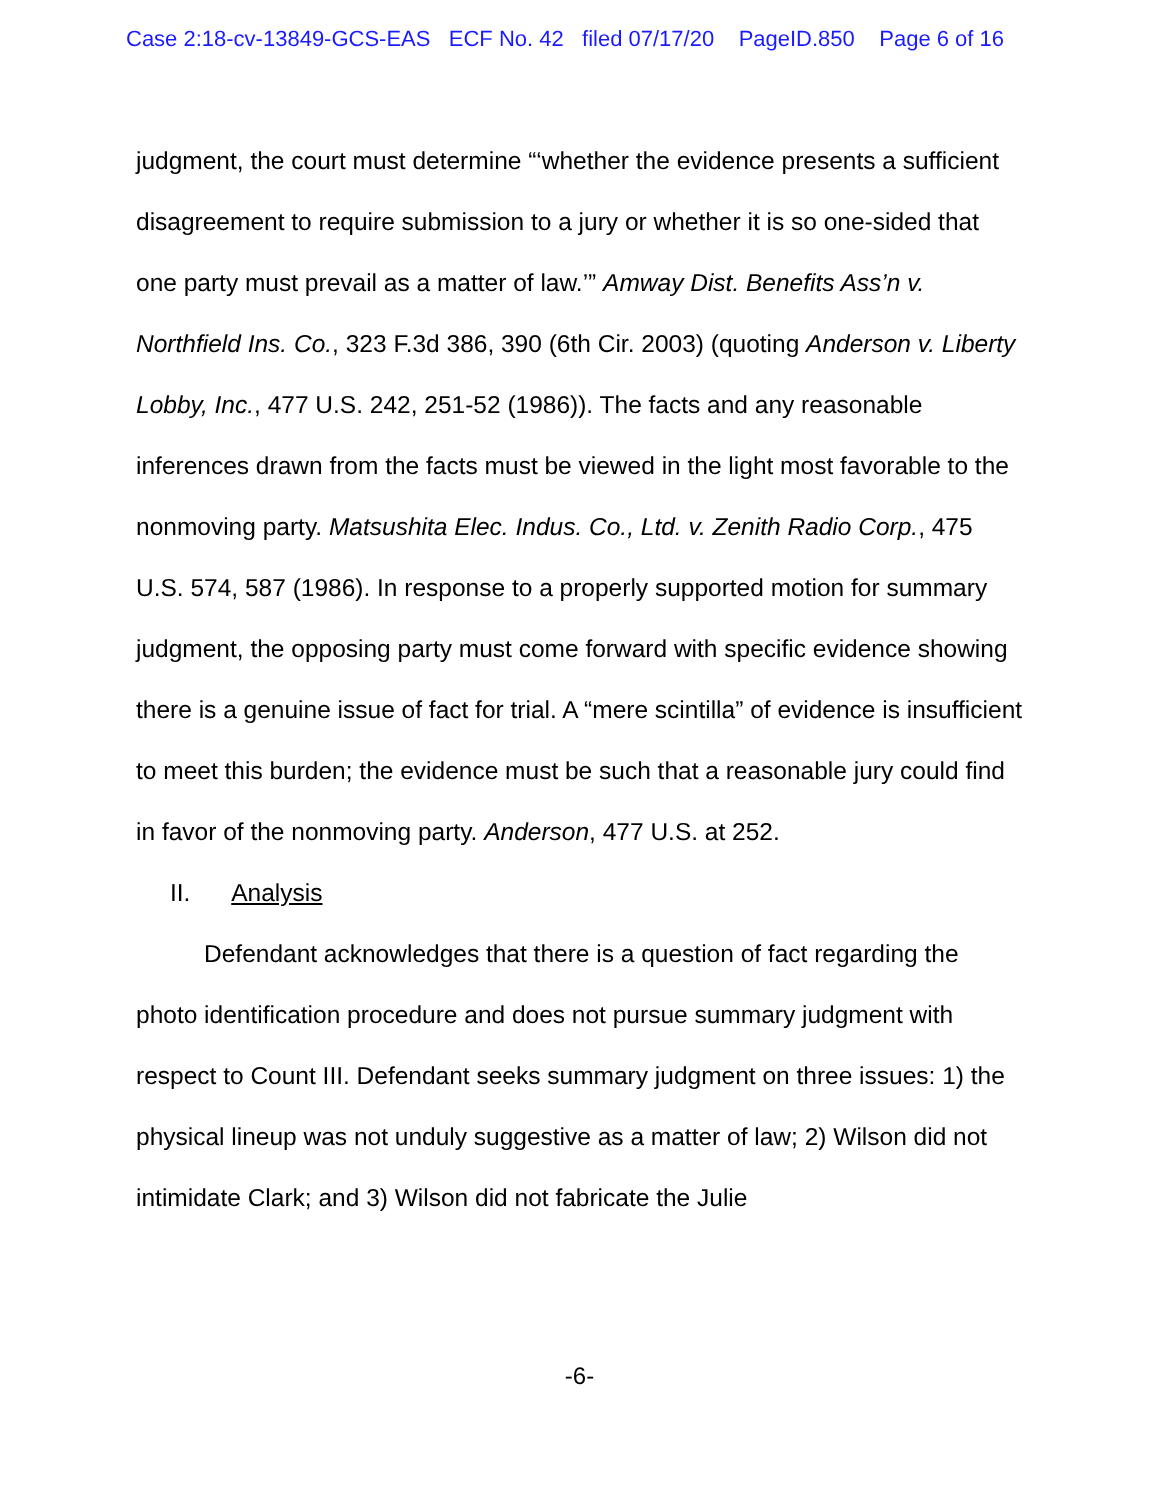Case 2:18-cv-13849-GCS-EAS ECF No. 42 filed 07/17/20 PageID.850 Page 6 of 16
judgment, the court must determine “‘whether the evidence presents a sufficient disagreement to require submission to a jury or whether it is so one-sided that one party must prevail as a matter of law.’” Amway Dist. Benefits Ass’n v. Northfield Ins. Co., 323 F.3d 386, 390 (6th Cir. 2003) (quoting Anderson v. Liberty Lobby, Inc., 477 U.S. 242, 251-52 (1986)). The facts and any reasonable inferences drawn from the facts must be viewed in the light most favorable to the nonmoving party. Matsushita Elec. Indus. Co., Ltd. v. Zenith Radio Corp., 475 U.S. 574, 587 (1986). In response to a properly supported motion for summary judgment, the opposing party must come forward with specific evidence showing there is a genuine issue of fact for trial. A “mere scintilla” of evidence is insufficient to meet this burden; the evidence must be such that a reasonable jury could find in favor of the nonmoving party. Anderson, 477 U.S. at 252.
II. Analysis
Defendant acknowledges that there is a question of fact regarding the photo identification procedure and does not pursue summary judgment with respect to Count III. Defendant seeks summary judgment on three issues: 1) the physical lineup was not unduly suggestive as a matter of law; 2) Wilson did not intimidate Clark; and 3) Wilson did not fabricate the Julie
-6-